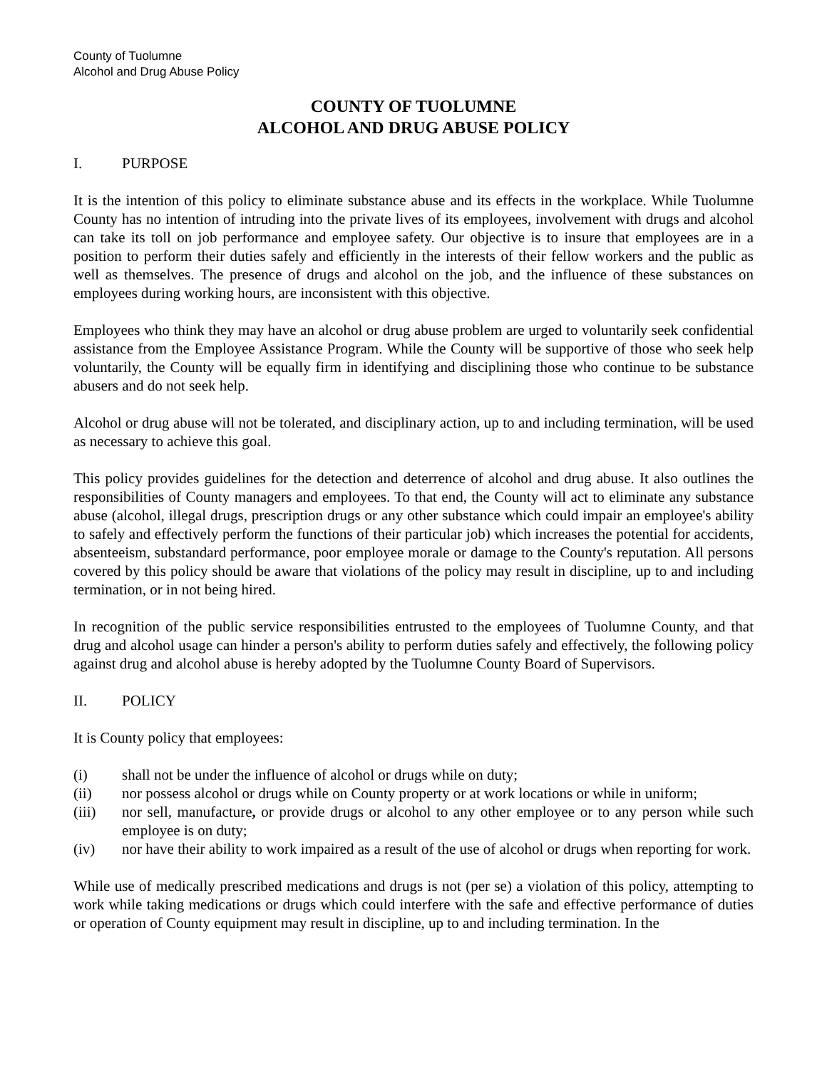County of Tuolumne
Alcohol and Drug Abuse Policy
COUNTY OF TUOLUMNE
ALCOHOL AND DRUG ABUSE POLICY
I. PURPOSE
It is the intention of this policy to eliminate substance abuse and its effects in the workplace. While Tuolumne County has no intention of intruding into the private lives of its employees, involvement with drugs and alcohol can take its toll on job performance and employee safety. Our objective is to insure that employees are in a position to perform their duties safely and efficiently in the interests of their fellow workers and the public as well as themselves. The presence of drugs and alcohol on the job, and the influence of these substances on employees during working hours, are inconsistent with this objective.
Employees who think they may have an alcohol or drug abuse problem are urged to voluntarily seek confidential assistance from the Employee Assistance Program. While the County will be supportive of those who seek help voluntarily, the County will be equally firm in identifying and disciplining those who continue to be substance abusers and do not seek help.
Alcohol or drug abuse will not be tolerated, and disciplinary action, up to and including termination, will be used as necessary to achieve this goal.
This policy provides guidelines for the detection and deterrence of alcohol and drug abuse. It also outlines the responsibilities of County managers and employees. To that end, the County will act to eliminate any substance abuse (alcohol, illegal drugs, prescription drugs or any other substance which could impair an employee's ability to safely and effectively perform the functions of their particular job) which increases the potential for accidents, absenteeism, substandard performance, poor employee morale or damage to the County's reputation. All persons covered by this policy should be aware that violations of the policy may result in discipline, up to and including termination, or in not being hired.
In recognition of the public service responsibilities entrusted to the employees of Tuolumne County, and that drug and alcohol usage can hinder a person's ability to perform duties safely and effectively, the following policy against drug and alcohol abuse is hereby adopted by the Tuolumne County Board of Supervisors.
II. POLICY
It is County policy that employees:
(i) shall not be under the influence of alcohol or drugs while on duty;
(ii) nor possess alcohol or drugs while on County property or at work locations or while in uniform;
(iii) nor sell, manufacture, or provide drugs or alcohol to any other employee or to any person while such employee is on duty;
(iv) nor have their ability to work impaired as a result of the use of alcohol or drugs when reporting for work.
While use of medically prescribed medications and drugs is not (per se) a violation of this policy, attempting to work while taking medications or drugs which could interfere with the safe and effective performance of duties or operation of County equipment may result in discipline, up to and including termination. In the